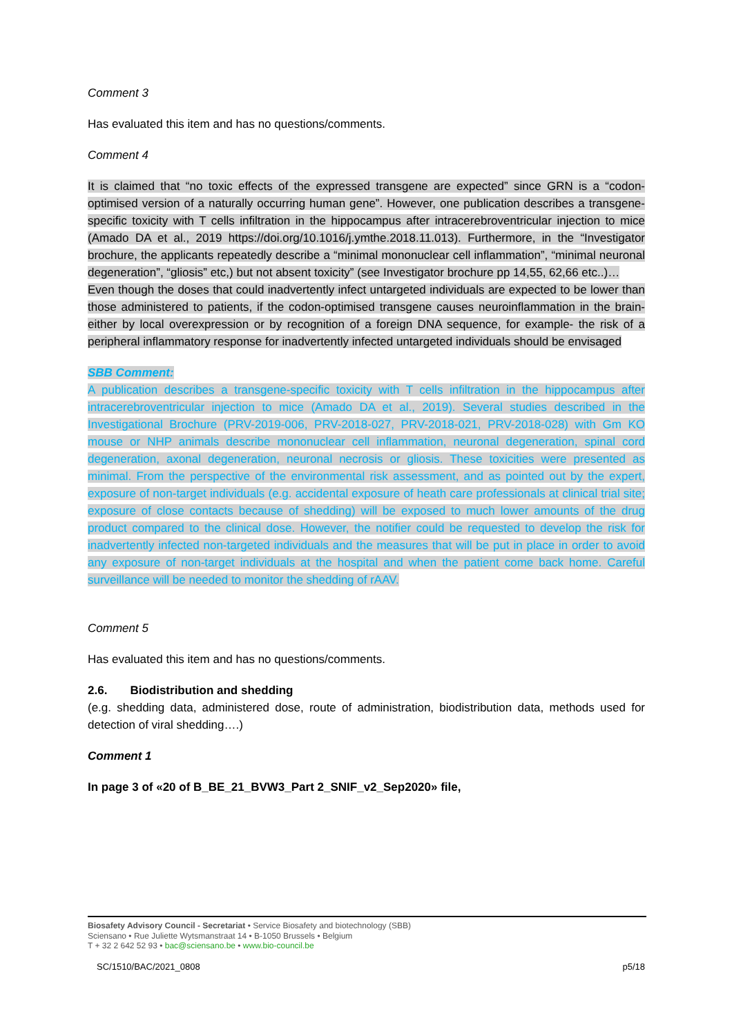Comment 3
Has evaluated this item and has no questions/comments.
Comment 4
It is claimed that “no toxic effects of the expressed transgene are expected” since GRN is a “codon-optimised version of a naturally occurring human gene”. However, one publication describes a transgene-specific toxicity with T cells infiltration in the hippocampus after intracerebroventricular injection to mice (Amado DA et al., 2019 https://doi.org/10.1016/j.ymthe.2018.11.013). Furthermore, in the “Investigator brochure, the applicants repeatedly describe a “minimal mononuclear cell inflammation”, “minimal neuronal degeneration”, “gliosis” etc,) but not absent toxicity” (see Investigator brochure pp 14,55, 62,66 etc..)…
Even though the doses that could inadvertently infect untargeted individuals are expected to be lower than those administered to patients, if the codon-optimised transgene causes neuroinflammation in the brain- either by local overexpression or by recognition of a foreign DNA sequence, for example- the risk of a peripheral inflammatory response for inadvertently infected untargeted individuals should be envisaged
SBB Comment:
A publication describes a transgene-specific toxicity with T cells infiltration in the hippocampus after intracerebroventricular injection to mice (Amado DA et al., 2019). Several studies described in the Investigational Brochure (PRV-2019-006, PRV-2018-027, PRV-2018-021, PRV-2018-028) with Gm KO mouse or NHP animals describe mononuclear cell inflammation, neuronal degeneration, spinal cord degeneration, axonal degeneration, neuronal necrosis or gliosis. These toxicities were presented as minimal. From the perspective of the environmental risk assessment, and as pointed out by the expert, exposure of non-target individuals (e.g. accidental exposure of heath care professionals at clinical trial site; exposure of close contacts because of shedding) will be exposed to much lower amounts of the drug product compared to the clinical dose. However, the notifier could be requested to develop the risk for inadvertently infected non-targeted individuals and the measures that will be put in place in order to avoid any exposure of non-target individuals at the hospital and when the patient come back home. Careful surveillance will be needed to monitor the shedding of rAAV.
Comment 5
Has evaluated this item and has no questions/comments.
2.6. Biodistribution and shedding
(e.g. shedding data, administered dose, route of administration, biodistribution data, methods used for detection of viral shedding….)
Comment 1
In page 3 of «20 of B_BE_21_BVW3_Part 2_SNIF_v2_Sep2020» file,
Biosafety Advisory Council - Secretariat • Service Biosafety and biotechnology (SBB)
Sciensano • Rue Juliette Wytsmanstraat 14 • B-1050 Brussels • Belgium
T + 32 2 642 52 93 • bac@sciensano.be • www.bio-council.be
SC/1510/BAC/2021_0808 p5/18